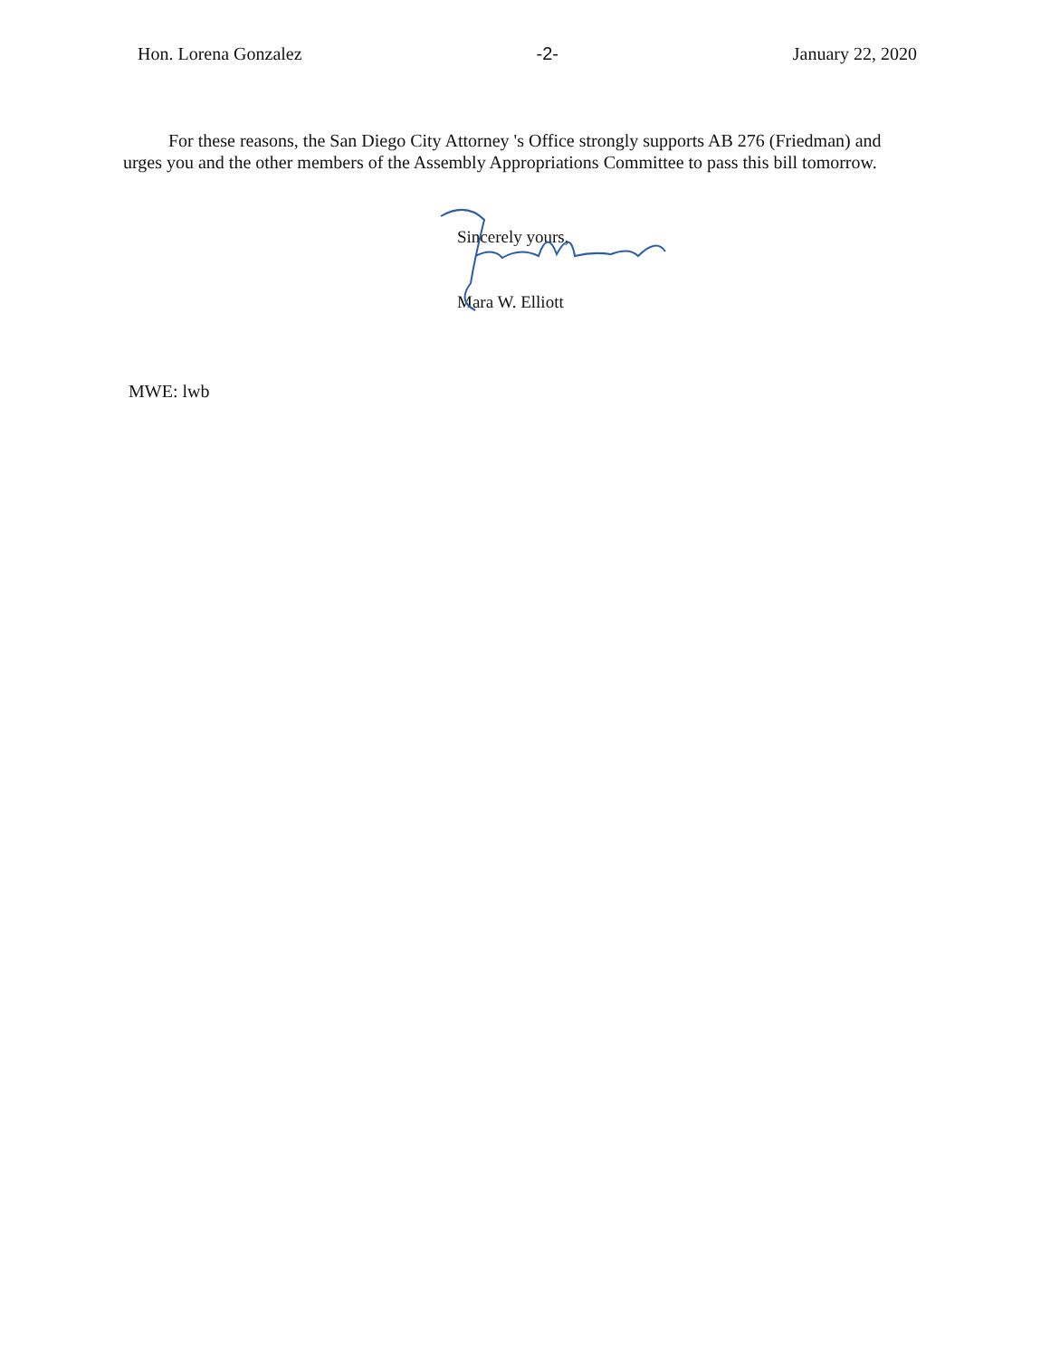Hon. Lorena Gonzalez -2- January 22, 2020
For these reasons, the San Diego City Attorney 's Office strongly supports AB 276 (Friedman) and urges you and the other members of the Assembly Appropriations Committee to pass this bill tomorrow.
Sincerely yours,
Mara W. Elliott
MWE: lwb